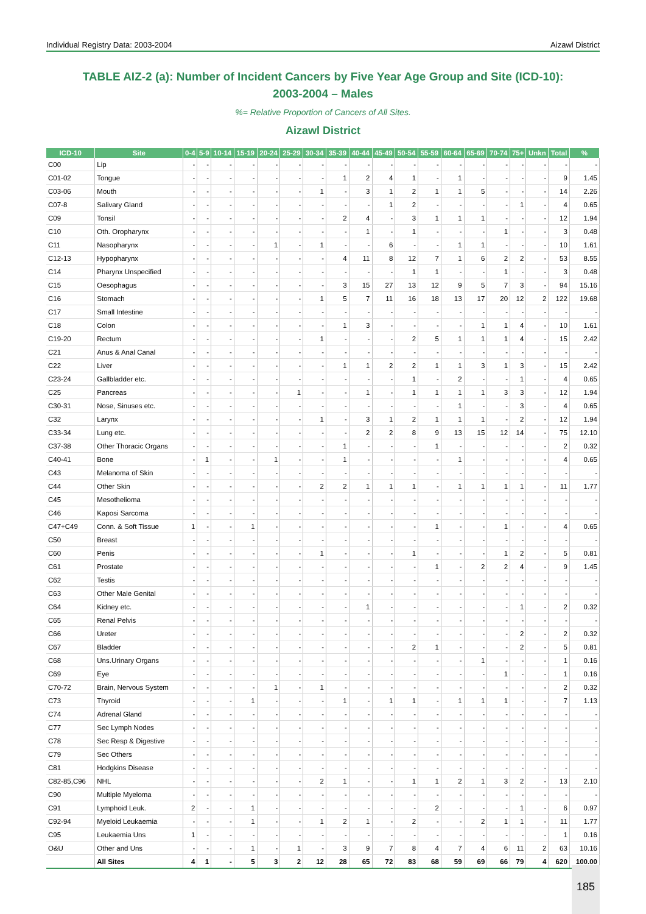Individual Registry Data: 2003-2004 Aizawl District
TABLE AIZ-2 (a): Number of Incident Cancers by Five Year Age Group and Site (ICD-10):
2003-2004 – Males
%= Relative Proportion of Cancers of All Sites.
Aizawl District
| ICD-10 | Site | 0-4 | 5-9 | 10-14 | 15-19 | 20-24 | 25-29 | 30-34 | 35-39 | 40-44 | 45-49 | 50-54 | 55-59 | 60-64 | 65-69 | 70-74 | 75+ | Unkn | Total | % |
| --- | --- | --- | --- | --- | --- | --- | --- | --- | --- | --- | --- | --- | --- | --- | --- | --- | --- | --- | --- | --- |
| C00 | Lip | - | - | - | - | - | - | - | - | - | - | - | - | - | - | - | - | - | - | - |
| C01-02 | Tongue | - | - | - | - | - | - | - | 1 | 2 | 4 | 1 | - | 1 | - | - | - | - | 9 | 1.45 |
| C03-06 | Mouth | - | - | - | - | - | - | 1 | - | 3 | 1 | 2 | 1 | 1 | 5 | - | - | - | 14 | 2.26 |
| C07-8 | Salivary Gland | - | - | - | - | - | - | - | - | - | 1 | 2 | - | - | - | - | 1 | - | 4 | 0.65 |
| C09 | Tonsil | - | - | - | - | - | - | - | 2 | 4 | - | 3 | 1 | 1 | 1 | - | - | - | 12 | 1.94 |
| C10 | Oth. Oropharynx | - | - | - | - | - | - | - | - | 1 | - | 1 | - | - | - | 1 | - | - | 3 | 0.48 |
| C11 | Nasopharynx | - | - | - | - | 1 | - | 1 | - | - | 6 | - | - | 1 | 1 | - | - | - | 10 | 1.61 |
| C12-13 | Hypopharynx | - | - | - | - | - | - | - | 4 | 11 | 8 | 12 | 7 | 1 | 6 | 2 | 2 | - | 53 | 8.55 |
| C14 | Pharynx Unspecified | - | - | - | - | - | - | - | - | - | - | 1 | 1 | - | - | 1 | - | - | 3 | 0.48 |
| C15 | Oesophagus | - | - | - | - | - | - | - | 3 | 15 | 27 | 13 | 12 | 9 | 5 | 7 | 3 | - | 94 | 15.16 |
| C16 | Stomach | - | - | - | - | - | - | 1 | 5 | 7 | 11 | 16 | 18 | 13 | 17 | 20 | 12 | 2 | 122 | 19.68 |
| C17 | Small Intestine | - | - | - | - | - | - | - | - | - | - | - | - | - | - | - | - | - | - | - |
| C18 | Colon | - | - | - | - | - | - | - | 1 | 3 | - | - | - | - | 1 | 1 | 4 | - | 10 | 1.61 |
| C19-20 | Rectum | - | - | - | - | - | - | 1 | - | - | - | 2 | 5 | 1 | 1 | 1 | 4 | - | 15 | 2.42 |
| C21 | Anus & Anal Canal | - | - | - | - | - | - | - | - | - | - | - | - | - | - | - | - | - | - | - |
| C22 | Liver | - | - | - | - | - | - | - | 1 | 1 | 2 | 2 | 1 | 1 | 3 | 1 | 3 | - | 15 | 2.42 |
| C23-24 | Gallbladder etc. | - | - | - | - | - | - | - | - | - | - | 1 | - | 2 | - | - | 1 | - | 4 | 0.65 |
| C25 | Pancreas | - | - | - | - | - | 1 | - | - | 1 | - | 1 | 1 | 1 | 1 | 3 | 3 | - | 12 | 1.94 |
| C30-31 | Nose, Sinuses etc. | - | - | - | - | - | - | - | - | - | - | - | - | 1 | - | - | 3 | - | 4 | 0.65 |
| C32 | Larynx | - | - | - | - | - | - | 1 | - | 3 | 1 | 2 | 1 | 1 | 1 | - | 2 | - | 12 | 1.94 |
| C33-34 | Lung etc. | - | - | - | - | - | - | - | - | 2 | 2 | 8 | 9 | 13 | 15 | 12 | 14 | - | 75 | 12.10 |
| C37-38 | Other Thoracic Organs | - | - | - | - | - | - | - | 1 | - | - | - | 1 | - | - | - | - | - | 2 | 0.32 |
| C40-41 | Bone | - | 1 | - | - | 1 | - | - | 1 | - | - | - | - | 1 | - | - | - | - | 4 | 0.65 |
| C43 | Melanoma of Skin | - | - | - | - | - | - | - | - | - | - | - | - | - | - | - | - | - | - | - |
| C44 | Other Skin | - | - | - | - | - | - | 2 | 2 | 1 | 1 | 1 | - | 1 | 1 | 1 | 1 | - | 11 | 1.77 |
| C45 | Mesothelioma | - | - | - | - | - | - | - | - | - | - | - | - | - | - | - | - | - | - | - |
| C46 | Kaposi Sarcoma | - | - | - | - | - | - | - | - | - | - | - | - | - | - | - | - | - | - | - |
| C47+C49 | Conn. & Soft Tissue | 1 | - | - | 1 | - | - | - | - | - | - | - | 1 | - | - | 1 | - | - | 4 | 0.65 |
| C50 | Breast | - | - | - | - | - | - | - | - | - | - | - | - | - | - | - | - | - | - | - |
| C60 | Penis | - | - | - | - | - | - | 1 | - | - | - | 1 | - | - | - | 1 | 2 | - | 5 | 0.81 |
| C61 | Prostate | - | - | - | - | - | - | - | - | - | - | - | 1 | - | 2 | 2 | 4 | - | 9 | 1.45 |
| C62 | Testis | - | - | - | - | - | - | - | - | - | - | - | - | - | - | - | - | - | - | - |
| C63 | Other Male Genital | - | - | - | - | - | - | - | - | - | - | - | - | - | - | - | - | - | - | - |
| C64 | Kidney etc. | - | - | - | - | - | - | - | - | 1 | - | - | - | - | - | - | 1 | - | 2 | 0.32 |
| C65 | Renal Pelvis | - | - | - | - | - | - | - | - | - | - | - | - | - | - | - | - | - | - | - |
| C66 | Ureter | - | - | - | - | - | - | - | - | - | - | - | - | - | - | - | 2 | - | 2 | 0.32 |
| C67 | Bladder | - | - | - | - | - | - | - | - | - | - | 2 | 1 | - | - | - | 2 | - | 5 | 0.81 |
| C68 | Uns.Urinary Organs | - | - | - | - | - | - | - | - | - | - | - | - | - | 1 | - | - | - | 1 | 0.16 |
| C69 | Eye | - | - | - | - | - | - | - | - | - | - | - | - | - | - | 1 | - | - | 1 | 0.16 |
| C70-72 | Brain, Nervous System | - | - | - | - | 1 | - | 1 | - | - | - | - | - | - | - | - | - | - | 2 | 0.32 |
| C73 | Thyroid | - | - | - | 1 | - | - | - | 1 | - | 1 | 1 | - | 1 | 1 | 1 | - | - | 7 | 1.13 |
| C74 | Adrenal Gland | - | - | - | - | - | - | - | - | - | - | - | - | - | - | - | - | - | - | - |
| C77 | Sec Lymph Nodes | - | - | - | - | - | - | - | - | - | - | - | - | - | - | - | - | - | - | - |
| C78 | Sec Resp & Digestive | - | - | - | - | - | - | - | - | - | - | - | - | - | - | - | - | - | - | - |
| C79 | Sec Others | - | - | - | - | - | - | - | - | - | - | - | - | - | - | - | - | - | - | - |
| C81 | Hodgkins Disease | - | - | - | - | - | - | - | - | - | - | - | - | - | - | - | - | - | - | - |
| C82-85,C96 | NHL | - | - | - | - | - | - | 2 | 1 | - | - | 1 | 1 | 2 | 1 | 3 | 2 | - | 13 | 2.10 |
| C90 | Multiple Myeloma | - | - | - | - | - | - | - | - | - | - | - | - | - | - | - | - | - | - | - |
| C91 | Lymphoid Leuk. | 2 | - | - | 1 | - | - | - | - | - | - | - | 2 | - | - | - | 1 | - | 6 | 0.97 |
| C92-94 | Myeloid Leukaemia | - | - | - | 1 | - | - | 1 | 2 | 1 | - | 2 | - | - | 2 | 1 | 1 | - | 11 | 1.77 |
| C95 | Leukaemia Uns | 1 | - | - | - | - | - | - | - | - | - | - | - | - | - | - | - | - | 1 | 0.16 |
| O&U | Other and Uns | - | - | - | 1 | - | 1 | - | 3 | 9 | 7 | 8 | 4 | 7 | 4 | 6 | 11 | 2 | 63 | 10.16 |
| | All Sites | 4 | 1 | - | 5 | 3 | 2 | 12 | 28 | 65 | 72 | 83 | 68 | 59 | 69 | 66 | 79 | 4 | 620 | 100.00 |
185